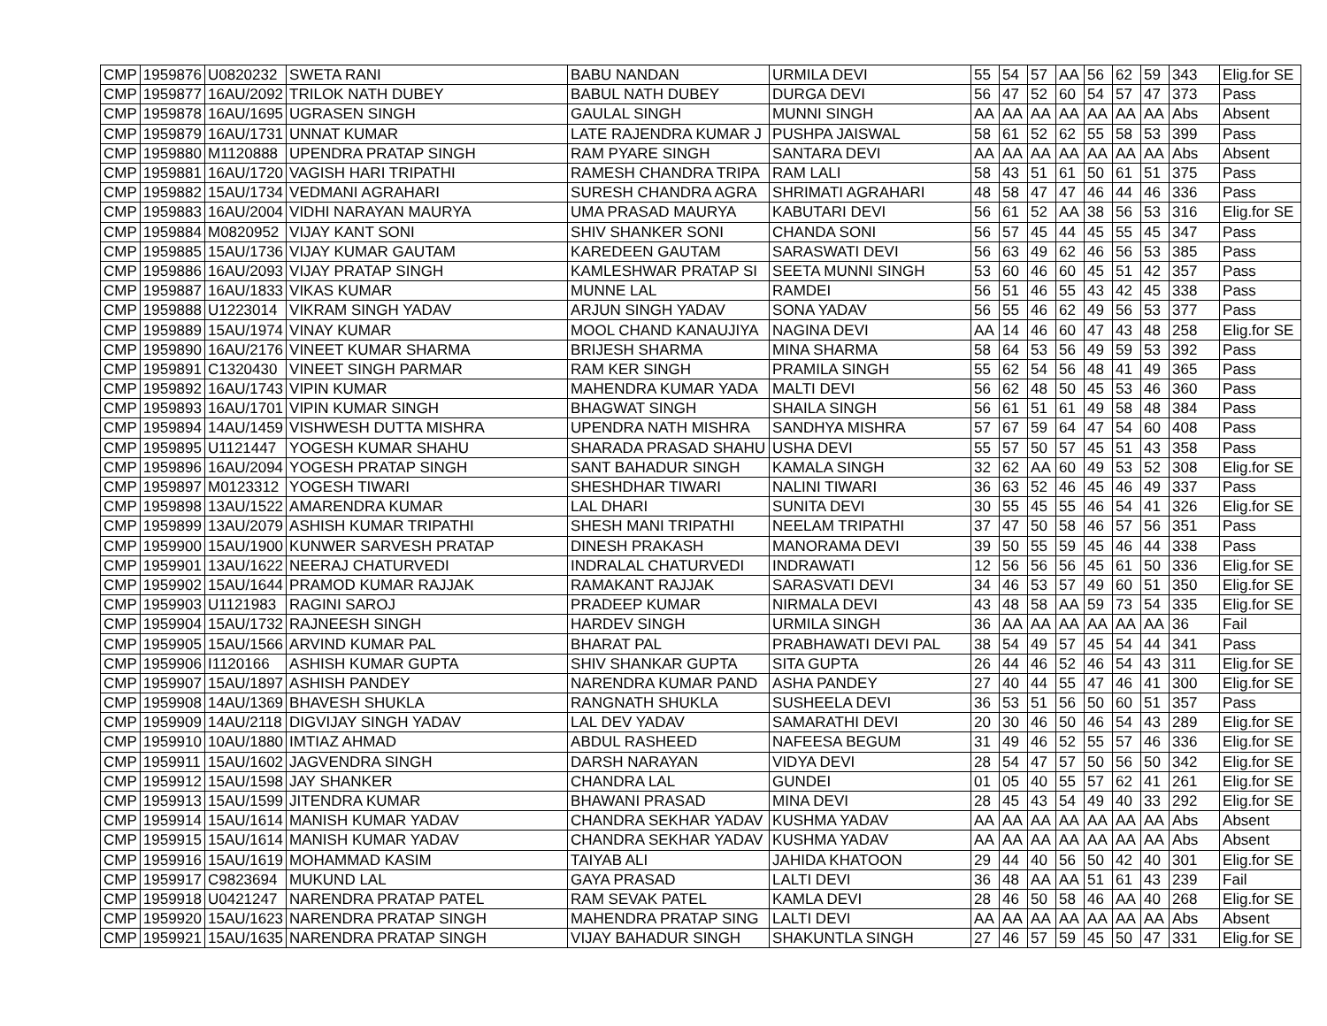| CMP | 1959876 | U0820232 | SWETA RANI | BABU NANDAN | URMILA DEVI | 55 | 54 | 57 | AA | 56 | 62 | 59 | 343 | Elig.for SE |
| CMP | 1959877 | 16AU/2092 | TRILOK NATH DUBEY | BABUL NATH DUBEY | DURGA DEVI | 56 | 47 | 52 | 60 | 54 | 57 | 47 | 373 | Pass |
| CMP | 1959878 | 16AU/1695 | UGRASEN SINGH | GAULAL SINGH | MUNNI SINGH | AA | AA | AA | AA | AA | AA | AA | Abs | Absent |
| CMP | 1959879 | 16AU/1731 | UNNAT KUMAR | LATE RAJENDRA KUMAR J | PUSHPA JAISWAL | 58 | 61 | 52 | 62 | 55 | 58 | 53 | 399 | Pass |
| CMP | 1959880 | M1120888 | UPENDRA PRATAP SINGH | RAM PYARE SINGH | SANTARA DEVI | AA | AA | AA | AA | AA | AA | AA | Abs | Absent |
| CMP | 1959881 | 16AU/1720 | VAGISH HARI TRIPATHI | RAMESH CHANDRA TRIPA | RAM LALI | 58 | 43 | 51 | 61 | 50 | 61 | 51 | 375 | Pass |
| CMP | 1959882 | 15AU/1734 | VEDMANI AGRAHARI | SURESH CHANDRA AGRA | SHRIMATI AGRAHARI | 48 | 58 | 47 | 47 | 46 | 44 | 46 | 336 | Pass |
| CMP | 1959883 | 16AU/2004 | VIDHI NARAYAN MAURYA | UMA PRASAD MAURYA | KABUTARI DEVI | 56 | 61 | 52 | AA | 38 | 56 | 53 | 316 | Elig.for SE |
| CMP | 1959884 | M0820952 | VIJAY KANT SONI | SHIV SHANKER SONI | CHANDA SONI | 56 | 57 | 45 | 44 | 45 | 55 | 45 | 347 | Pass |
| CMP | 1959885 | 15AU/1736 | VIJAY KUMAR GAUTAM | KAREDEEN GAUTAM | SARASWATI DEVI | 56 | 63 | 49 | 62 | 46 | 56 | 53 | 385 | Pass |
| CMP | 1959886 | 16AU/2093 | VIJAY PRATAP SINGH | KAMLESHWAR PRATAP SI | SEETA MUNNI SINGH | 53 | 60 | 46 | 60 | 45 | 51 | 42 | 357 | Pass |
| CMP | 1959887 | 16AU/1833 | VIKAS KUMAR | MUNNE LAL | RAMDEI | 56 | 51 | 46 | 55 | 43 | 42 | 45 | 338 | Pass |
| CMP | 1959888 | U1223014 | VIKRAM SINGH YADAV | ARJUN SINGH YADAV | SONA YADAV | 56 | 55 | 46 | 62 | 49 | 56 | 53 | 377 | Pass |
| CMP | 1959889 | 15AU/1974 | VINAY KUMAR | MOOL CHAND KANAUJIYA | NAGINA DEVI | AA | 14 | 46 | 60 | 47 | 43 | 48 | 258 | Elig.for SE |
| CMP | 1959890 | 16AU/2176 | VINEET KUMAR SHARMA | BRIJESH SHARMA | MINA SHARMA | 58 | 64 | 53 | 56 | 49 | 59 | 53 | 392 | Pass |
| CMP | 1959891 | C1320430 | VINEET SINGH PARMAR | RAM KER SINGH | PRAMILA SINGH | 55 | 62 | 54 | 56 | 48 | 41 | 49 | 365 | Pass |
| CMP | 1959892 | 16AU/1743 | VIPIN KUMAR | MAHENDRA KUMAR YADA | MALTI DEVI | 56 | 62 | 48 | 50 | 45 | 53 | 46 | 360 | Pass |
| CMP | 1959893 | 16AU/1701 | VIPIN KUMAR SINGH | BHAGWAT SINGH | SHAILA SINGH | 56 | 61 | 51 | 61 | 49 | 58 | 48 | 384 | Pass |
| CMP | 1959894 | 14AU/1459 | VISHWESH DUTTA MISHRA | UPENDRA NATH MISHRA | SANDHYA MISHRA | 57 | 67 | 59 | 64 | 47 | 54 | 60 | 408 | Pass |
| CMP | 1959895 | U1121447 | YOGESH KUMAR SHAHU | SHARADA PRASAD SHAHU | USHA DEVI | 55 | 57 | 50 | 57 | 45 | 51 | 43 | 358 | Pass |
| CMP | 1959896 | 16AU/2094 | YOGESH PRATAP SINGH | SANT BAHADUR SINGH | KAMALA SINGH | 32 | 62 | AA | 60 | 49 | 53 | 52 | 308 | Elig.for SE |
| CMP | 1959897 | M0123312 | YOGESH TIWARI | SHESHDHAR TIWARI | NALINI TIWARI | 36 | 63 | 52 | 46 | 45 | 46 | 49 | 337 | Pass |
| CMP | 1959898 | 13AU/1522 | AMARENDRA KUMAR | LAL DHARI | SUNITA DEVI | 30 | 55 | 45 | 55 | 46 | 54 | 41 | 326 | Elig.for SE |
| CMP | 1959899 | 13AU/2079 | ASHISH KUMAR TRIPATHI | SHESH MANI TRIPATHI | NEELAM TRIPATHI | 37 | 47 | 50 | 58 | 46 | 57 | 56 | 351 | Pass |
| CMP | 1959900 | 15AU/1900 | KUNWER SARVESH PRATAP | DINESH PRAKASH | MANORAMA DEVI | 39 | 50 | 55 | 59 | 45 | 46 | 44 | 338 | Pass |
| CMP | 1959901 | 13AU/1622 | NEERAJ CHATURVEDI | INDRALAL CHATURVEDI | INDRAWATI | 12 | 56 | 56 | 56 | 45 | 61 | 50 | 336 | Elig.for SE |
| CMP | 1959902 | 15AU/1644 | PRAMOD KUMAR RAJJAK | RAMAKANT RAJJAK | SARASVATI DEVI | 34 | 46 | 53 | 57 | 49 | 60 | 51 | 350 | Elig.for SE |
| CMP | 1959903 | U1121983 | RAGINI SAROJ | PRADEEP KUMAR | NIRMALA DEVI | 43 | 48 | 58 | AA | 59 | 73 | 54 | 335 | Elig.for SE |
| CMP | 1959904 | 15AU/1732 | RAJNEESH SINGH | HARDEV SINGH | URMILA SINGH | 36 | AA | AA | AA | AA | AA | AA | 36 | Fail |
| CMP | 1959905 | 15AU/1566 | ARVIND KUMAR PAL | BHARAT PAL | PRABHAWATI DEVI PAL | 38 | 54 | 49 | 57 | 45 | 54 | 44 | 341 | Pass |
| CMP | 1959906 | I1120166 | ASHISH KUMAR GUPTA | SHIV SHANKAR GUPTA | SITA GUPTA | 26 | 44 | 46 | 52 | 46 | 54 | 43 | 311 | Elig.for SE |
| CMP | 1959907 | 15AU/1897 | ASHISH PANDEY | NARENDRA KUMAR PAND | ASHA PANDEY | 27 | 40 | 44 | 55 | 47 | 46 | 41 | 300 | Elig.for SE |
| CMP | 1959908 | 14AU/1369 | BHAVESH SHUKLA | RANGNATH SHUKLA | SUSHEELA DEVI | 36 | 53 | 51 | 56 | 50 | 60 | 51 | 357 | Pass |
| CMP | 1959909 | 14AU/2118 | DIGVIJAY SINGH YADAV | LAL DEV YADAV | SAMARATHI DEVI | 20 | 30 | 46 | 50 | 46 | 54 | 43 | 289 | Elig.for SE |
| CMP | 1959910 | 10AU/1880 | IMTIAZ AHMAD | ABDUL RASHEED | NAFEESA BEGUM | 31 | 49 | 46 | 52 | 55 | 57 | 46 | 336 | Elig.for SE |
| CMP | 1959911 | 15AU/1602 | JAGVENDRA SINGH | DARSH NARAYAN | VIDYA DEVI | 28 | 54 | 47 | 57 | 50 | 56 | 50 | 342 | Elig.for SE |
| CMP | 1959912 | 15AU/1598 | JAY SHANKER | CHANDRA LAL | GUNDEI | 01 | 05 | 40 | 55 | 57 | 62 | 41 | 261 | Elig.for SE |
| CMP | 1959913 | 15AU/1599 | JITENDRA KUMAR | BHAWANI PRASAD | MINA DEVI | 28 | 45 | 43 | 54 | 49 | 40 | 33 | 292 | Elig.for SE |
| CMP | 1959914 | 15AU/1614 | MANISH KUMAR YADAV | CHANDRA SEKHAR YADAV | KUSHMA YADAV | AA | AA | AA | AA | AA | AA | AA | Abs | Absent |
| CMP | 1959915 | 15AU/1614 | MANISH KUMAR YADAV | CHANDRA SEKHAR YADAV | KUSHMA YADAV | AA | AA | AA | AA | AA | AA | AA | Abs | Absent |
| CMP | 1959916 | 15AU/1619 | MOHAMMAD KASIM | TAIYAB ALI | JAHIDA KHATOON | 29 | 44 | 40 | 56 | 50 | 42 | 40 | 301 | Elig.for SE |
| CMP | 1959917 | C9823694 | MUKUND LAL | GAYA PRASAD | LALTI DEVI | 36 | 48 | AA | AA | 51 | 61 | 43 | 239 | Fail |
| CMP | 1959918 | U0421247 | NARENDRA PRATAP PATEL | RAM SEVAK PATEL | KAMLA DEVI | 28 | 46 | 50 | 58 | 46 | AA | 40 | 268 | Elig.for SE |
| CMP | 1959920 | 15AU/1623 | NARENDRA PRATAP SINGH | MAHENDRA PRATAP SING | LALTI DEVI | AA | AA | AA | AA | AA | AA | AA | Abs | Absent |
| CMP | 1959921 | 15AU/1635 | NARENDRA PRATAP SINGH | VIJAY BAHADUR SINGH | SHAKUNTLA SINGH | 27 | 46 | 57 | 59 | 45 | 50 | 47 | 331 | Elig.for SE |